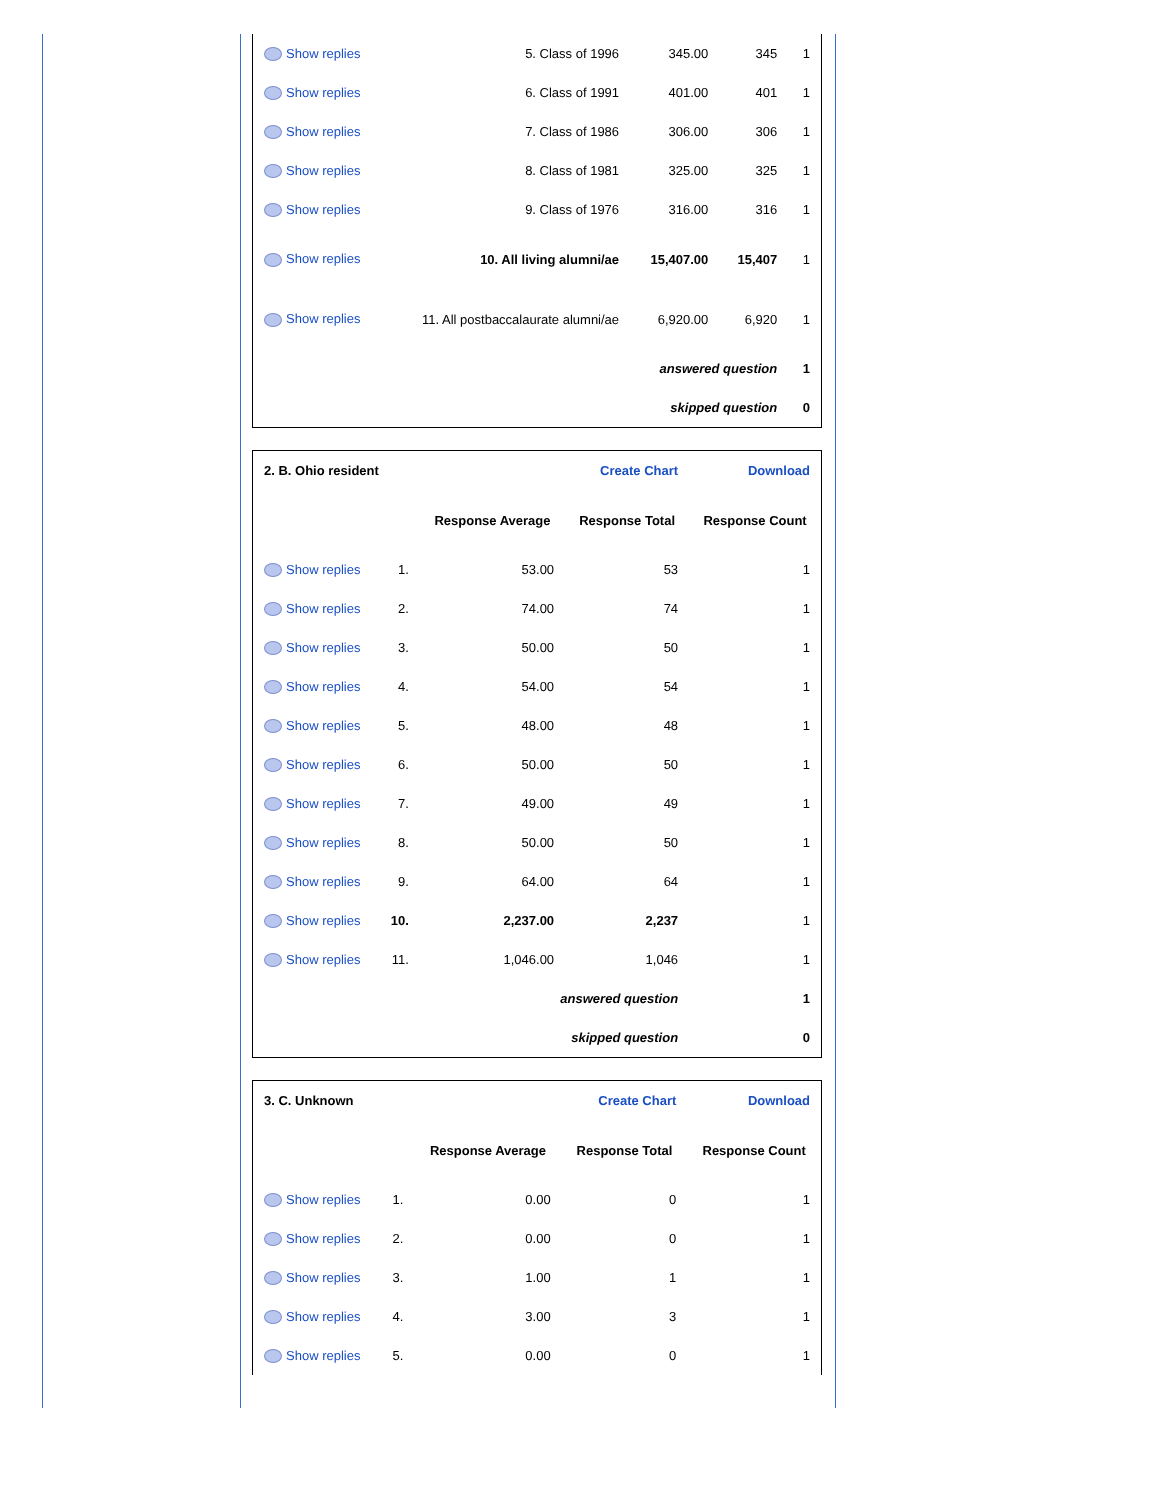| Show replies | 5. Class of 1996 | 345.00 | 345 | 1 |
| Show replies | 6. Class of 1991 | 401.00 | 401 | 1 |
| Show replies | 7. Class of 1986 | 306.00 | 306 | 1 |
| Show replies | 8. Class of 1981 | 325.00 | 325 | 1 |
| Show replies | 9. Class of 1976 | 316.00 | 316 | 1 |
| Show replies | 10. All living alumni/ae | 15,407.00 | 15,407 | 1 |
| Show replies | 11. All postbaccalaurate alumni/ae | 6,920.00 | 6,920 | 1 |
| answered question | | | | 1 |
| skipped question | | | | 0 |
| 2. B. Ohio resident | | Create Chart | | Download |
| | | Response Average | Response Total | Response Count |
| Show replies | 1. | 53.00 | 53 | 1 |
| Show replies | 2. | 74.00 | 74 | 1 |
| Show replies | 3. | 50.00 | 50 | 1 |
| Show replies | 4. | 54.00 | 54 | 1 |
| Show replies | 5. | 48.00 | 48 | 1 |
| Show replies | 6. | 50.00 | 50 | 1 |
| Show replies | 7. | 49.00 | 49 | 1 |
| Show replies | 8. | 50.00 | 50 | 1 |
| Show replies | 9. | 64.00 | 64 | 1 |
| Show replies | 10. | 2,237.00 | 2,237 | 1 |
| Show replies | 11. | 1,046.00 | 1,046 | 1 |
| answered question | | | | 1 |
| skipped question | | | | 0 |
| 3. C. Unknown | | Create Chart | | Download |
| | | Response Average | Response Total | Response Count |
| Show replies | 1. | 0.00 | 0 | 1 |
| Show replies | 2. | 0.00 | 0 | 1 |
| Show replies | 3. | 1.00 | 1 | 1 |
| Show replies | 4. | 3.00 | 3 | 1 |
| Show replies | 5. | 0.00 | 0 | 1 |